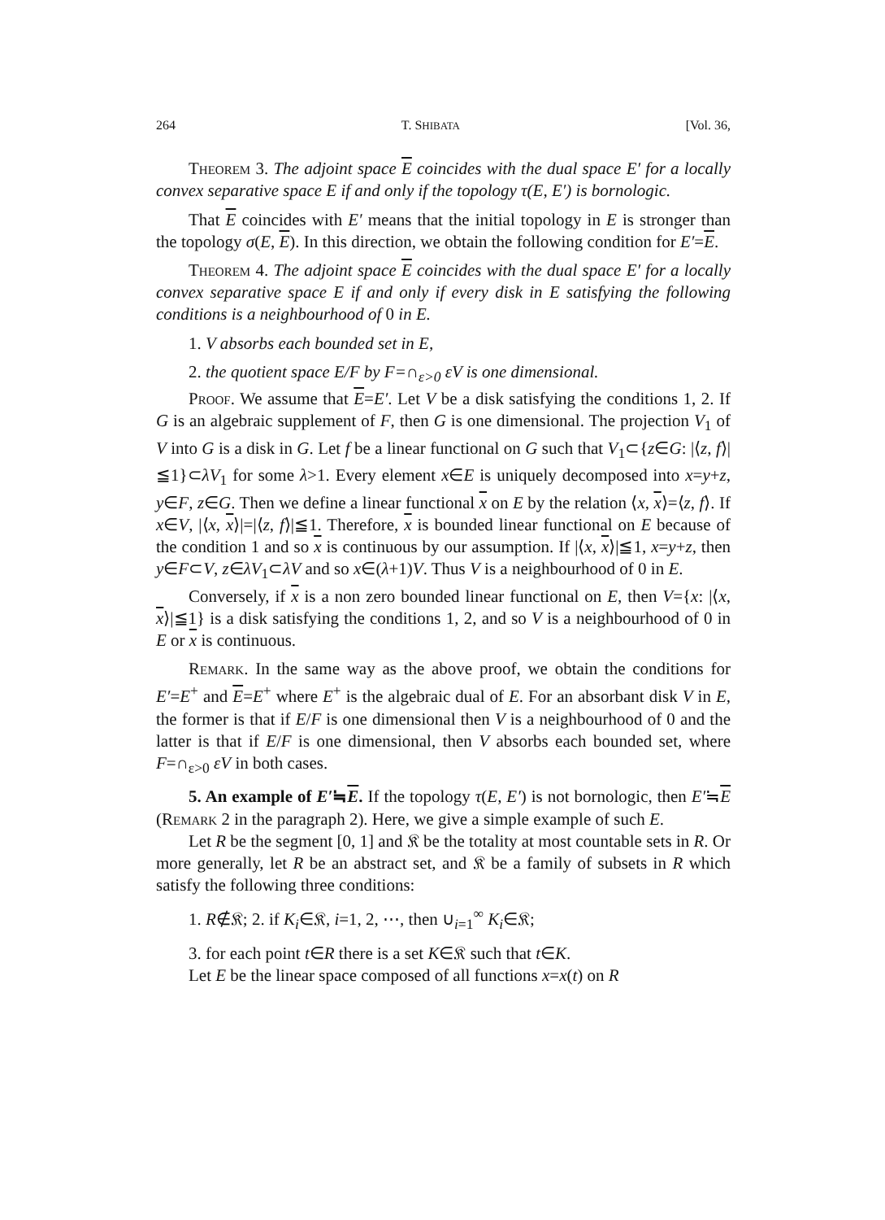264 T. SHIBATA [Vol. 36,
Theorem 3. The adjoint space E coincides with the dual space E′ for a locally convex separative space E if and only if the topology τ(E, E′) is bornologic.
That E coincides with E′ means that the initial topology in E is stronger than the topology σ(E, E). In this direction, we obtain the following condition for E′=E.
Theorem 4. The adjoint space E coincides with the dual space E′ for a locally convex separative space E if and only if every disk in E satisfying the following conditions is a neighbourhood of 0 in E.
1. V absorbs each bounded set in E,
2. the quotient space E/F by F=∩<sub>ε>0</sub> εV is one dimensional.
Proof. We assume that E=E′. Let V be a disk satisfying the conditions 1, 2. If G is an algebraic supplement of F, then G is one dimensional. The projection V<sub>1</sub> of V into G is a disk in G. Let f be a linear functional on G such that V<sub>1</sub>⊂{z∈G: |⟨z, f⟩|≦1}⊂λV<sub>1</sub> for some λ>1. Every element x∈E is uniquely decomposed into x=y+z, y∈F, z∈G. Then we define a linear functional x on E by the relation ⟨x, x⟩=⟨z, f⟩. If x∈V, |⟨x, x⟩|=|⟨z, f⟩|≦1. Therefore, x is bounded linear functional on E because of the condition 1 and so x is continuous by our assumption. If |⟨x, x⟩|≦1, x=y+z, then y∈F⊂V, z∈λV<sub>1</sub>⊂λV and so x∈(λ+1)V. Thus V is a neighbourhood of 0 in E.
Conversely, if x is a non zero bounded linear functional on E, then V={x: |⟨x, x⟩|≦1} is a disk satisfying the conditions 1, 2, and so V is a neighbourhood of 0 in E or x is continuous.
Remark. In the same way as the above proof, we obtain the conditions for E′=E<sup>+</sup> and E=E<sup>+</sup> where E<sup>+</sup> is the algebraic dual of E. For an absorbant disk V in E, the former is that if E/F is one dimensional then V is a neighbourhood of 0 and the latter is that if E/F is one dimensional, then V absorbs each bounded set, where F=∩<sub>ε>0</sub> εV in both cases.
5. An example of E′≒E. If the topology τ(E, E′) is not bornologic, then E′≒E (Remark 2 in the paragraph 2). Here, we give a simple example of such E.
Let R be the segment [0, 1] and 𝔎 be the totality at most countable sets in R. Or more generally, let R be an abstract set, and 𝔎 be a family of subsets in R which satisfy the following three conditions:
1. R∉𝔎; 2. if K<sub>i</sub>∈𝔎, i=1, 2, ⋯, then ∪<sub>i=1</sub><sup>∞</sup> K<sub>i</sub>∈𝔎;
3. for each point t∈R there is a set K∈𝔎 such that t∈K.
Let E be the linear space composed of all functions x=x(t) on R